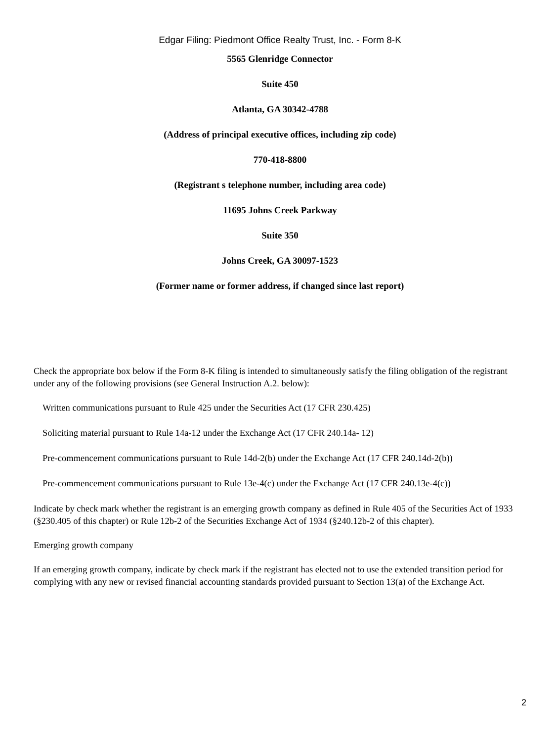Edgar Filing: Piedmont Office Realty Trust, Inc. - Form 8-K
5565 Glenridge Connector
Suite 450
Atlanta, GA 30342-4788
(Address of principal executive offices, including zip code)
770-418-8800
(Registrant s telephone number, including area code)
11695 Johns Creek Parkway
Suite 350
Johns Creek, GA 30097-1523
(Former name or former address, if changed since last report)
Check the appropriate box below if the Form 8-K filing is intended to simultaneously satisfy the filing obligation of the registrant under any of the following provisions (see General Instruction A.2. below):
Written communications pursuant to Rule 425 under the Securities Act (17 CFR 230.425)
Soliciting material pursuant to Rule 14a-12 under the Exchange Act (17 CFR 240.14a- 12)
Pre-commencement communications pursuant to Rule 14d-2(b) under the Exchange Act (17 CFR 240.14d-2(b))
Pre-commencement communications pursuant to Rule 13e-4(c) under the Exchange Act (17 CFR 240.13e-4(c))
Indicate by check mark whether the registrant is an emerging growth company as defined in Rule 405 of the Securities Act of 1933 (§230.405 of this chapter) or Rule 12b-2 of the Securities Exchange Act of 1934 (§240.12b-2 of this chapter).
Emerging growth company
If an emerging growth company, indicate by check mark if the registrant has elected not to use the extended transition period for complying with any new or revised financial accounting standards provided pursuant to Section 13(a) of the Exchange Act.
2